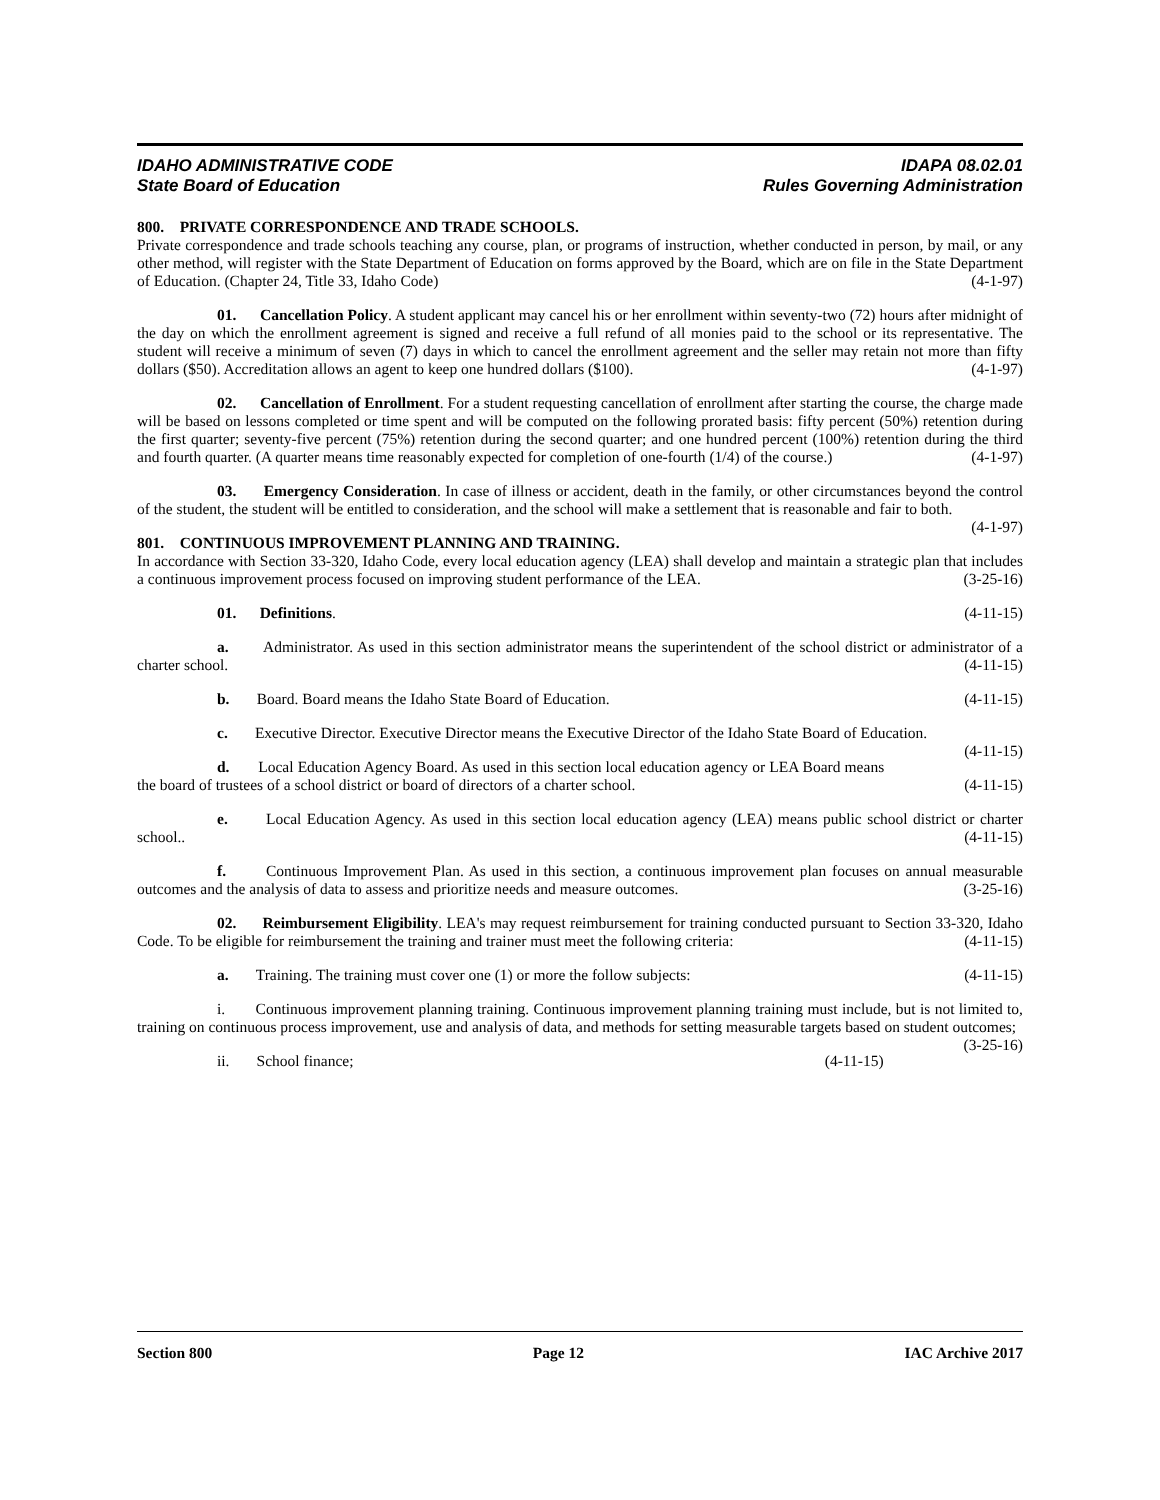IDAHO ADMINISTRATIVE CODE IDAPA 08.02.01
State Board of Education Rules Governing Administration
800. PRIVATE CORRESPONDENCE AND TRADE SCHOOLS.
Private correspondence and trade schools teaching any course, plan, or programs of instruction, whether conducted in person, by mail, or any other method, will register with the State Department of Education on forms approved by the Board, which are on file in the State Department of Education. (Chapter 24, Title 33, Idaho Code) (4-1-97)
01. Cancellation Policy. A student applicant may cancel his or her enrollment within seventy-two (72) hours after midnight of the day on which the enrollment agreement is signed and receive a full refund of all monies paid to the school or its representative. The student will receive a minimum of seven (7) days in which to cancel the enrollment agreement and the seller may retain not more than fifty dollars ($50). Accreditation allows an agent to keep one hundred dollars ($100). (4-1-97)
02. Cancellation of Enrollment. For a student requesting cancellation of enrollment after starting the course, the charge made will be based on lessons completed or time spent and will be computed on the following prorated basis: fifty percent (50%) retention during the first quarter; seventy-five percent (75%) retention during the second quarter; and one hundred percent (100%) retention during the third and fourth quarter. (A quarter means time reasonably expected for completion of one-fourth (1/4) of the course.) (4-1-97)
03. Emergency Consideration. In case of illness or accident, death in the family, or other circumstances beyond the control of the student, the student will be entitled to consideration, and the school will make a settlement that is reasonable and fair to both. (4-1-97)
801. CONTINUOUS IMPROVEMENT PLANNING AND TRAINING.
In accordance with Section 33-320, Idaho Code, every local education agency (LEA) shall develop and maintain a strategic plan that includes a continuous improvement process focused on improving student performance of the LEA. (3-25-16)
01. Definitions. (4-11-15)
a. Administrator. As used in this section administrator means the superintendent of the school district or administrator of a charter school. (4-11-15)
b. Board. Board means the Idaho State Board of Education. (4-11-15)
c. Executive Director. Executive Director means the Executive Director of the Idaho State Board of Education. (4-11-15)
d. Local Education Agency Board. As used in this section local education agency or LEA Board means the board of trustees of a school district or board of directors of a charter school. (4-11-15)
e. Local Education Agency. As used in this section local education agency (LEA) means public school district or charter school.. (4-11-15)
f. Continuous Improvement Plan. As used in this section, a continuous improvement plan focuses on annual measurable outcomes and the analysis of data to assess and prioritize needs and measure outcomes. (3-25-16)
02. Reimbursement Eligibility. LEA's may request reimbursement for training conducted pursuant to Section 33-320, Idaho Code. To be eligible for reimbursement the training and trainer must meet the following criteria: (4-11-15)
a. Training. The training must cover one (1) or more the follow subjects: (4-11-15)
i. Continuous improvement planning training. Continuous improvement planning training must include, but is not limited to, training on continuous process improvement, use and analysis of data, and methods for setting measurable targets based on student outcomes; (3-25-16)
ii. School finance; (4-11-15)
Section 800 Page 12 IAC Archive 2017